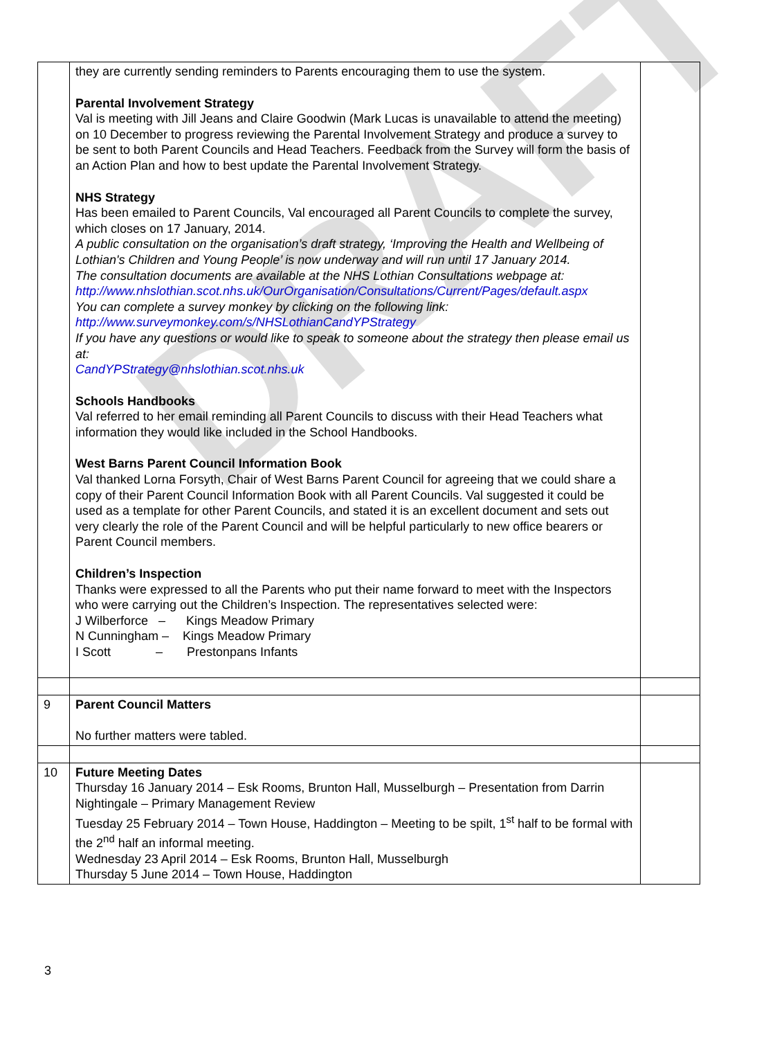DRAFT
| | they are currently sending reminders to Parents encouraging them to use the system. Parental Involvement Strategy Val is meeting with Jill Jeans and Claire Goodwin (Mark Lucas is unavailable to attend the meeting) on 10 December to progress reviewing the Parental Involvement Strategy and produce a survey to be sent to both Parent Councils and Head Teachers. Feedback from the Survey will form the basis of an Action Plan and how to best update the Parental Involvement Strategy. NHS Strategy Has been emailed to Parent Councils, Val encouraged all Parent Councils to complete the survey, which closes on 17 January, 2014. A public consultation on the organisation’s draft strategy, ‘Improving the Health and Wellbeing of Lothian's Children and Young People’ is now underway and will run until 17 January 2014. The consultation documents are available at the NHS Lothian Consultations webpage at: http://www.nhslothian.scot.nhs.uk/OurOrganisation/Consultations/Current/Pages/default.aspx You can complete a survey monkey by clicking on the following link: http://www.surveymonkey.com/s/NHSLothianCandYPStrategy If you have any questions or would like to speak to someone about the strategy then please email us at: CandYPStrategy@nhslothian.scot.nhs.uk Schools Handbooks Val referred to her email reminding all Parent Councils to discuss with their Head Teachers what information they would like included in the School Handbooks. West Barns Parent Council Information Book Val thanked Lorna Forsyth, Chair of West Barns Parent Council for agreeing that we could share a copy of their Parent Council Information Book with all Parent Councils. Val suggested it could be used as a template for other Parent Councils, and stated it is an excellent document and sets out very clearly the role of the Parent Council and will be helpful particularly to new office bearers or Parent Council members. Children’s Inspection Thanks were expressed to all the Parents who put their name forward to meet with the Inspectors who were carrying out the Children’s Inspection. The representatives selected were: J Wilberforce – Kings Meadow Primary N Cunningham – Kings Meadow Primary I Scott – Prestonpans Infants | |
| 9 | Parent Council Matters No further matters were tabled. | |
| 10 | Future Meeting Dates Thursday 16 January 2014 – Esk Rooms, Brunton Hall, Musselburgh – Presentation from Darrin Nightingale – Primary Management Review Tuesday 25 February 2014 – Town House, Haddington – Meeting to be spilt, 1<sup>st</sup> half to be formal with the 2<sup>nd</sup> half an informal meeting. Wednesday 23 April 2014 – Esk Rooms, Brunton Hall, Musselburgh Thursday 5 June 2014 – Town House, Haddington | |
3